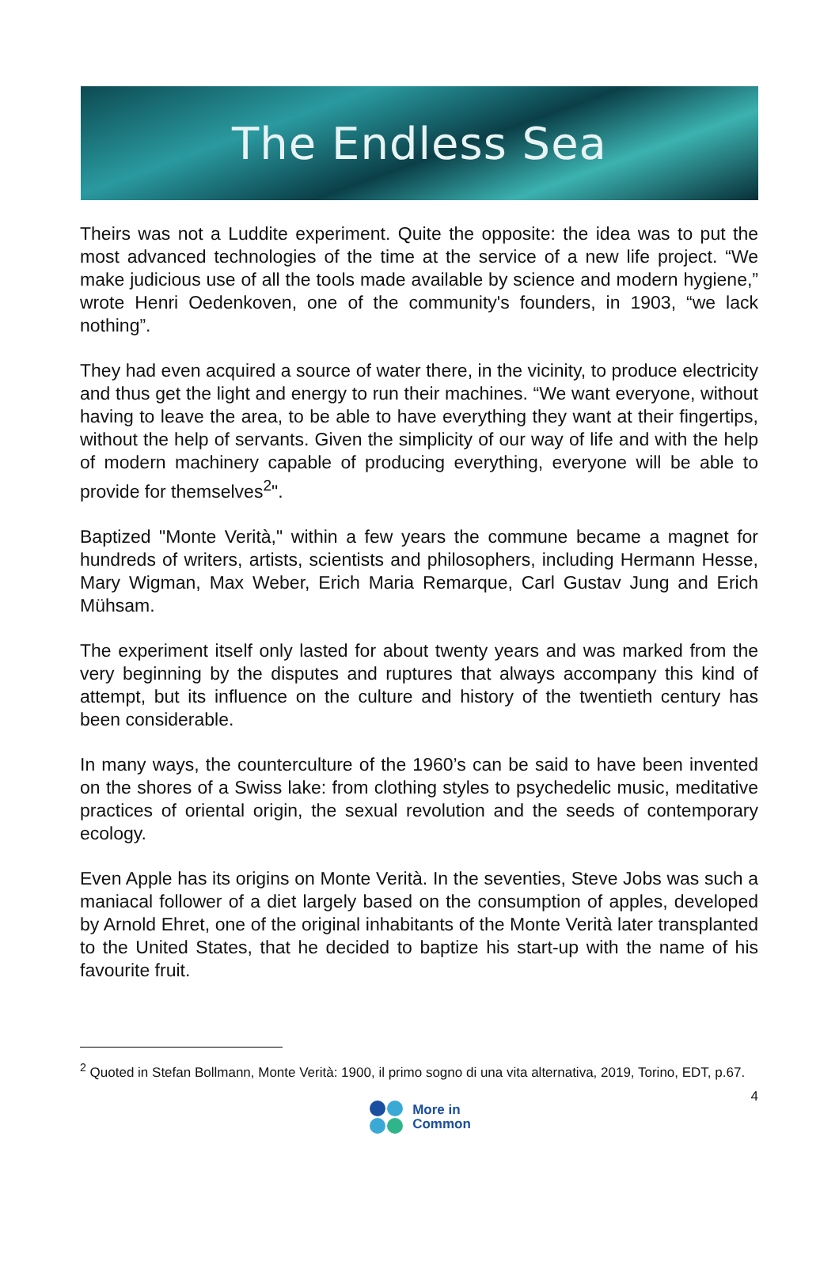The Endless Sea
Theirs was not a Luddite experiment. Quite the opposite: the idea was to put the most advanced technologies of the time at the service of a new life project. “We make judicious use of all the tools made available by science and modern hygiene,” wrote Henri Oedenkoven, one of the community's founders, in 1903, “we lack nothing”.
They had even acquired a source of water there, in the vicinity, to produce electricity and thus get the light and energy to run their machines. “We want everyone, without having to leave the area, to be able to have everything they want at their fingertips, without the help of servants. Given the simplicity of our way of life and with the help of modern machinery capable of producing everything, everyone will be able to provide for themselves<sup>2</sup>".
Baptized "Monte Verità," within a few years the commune became a magnet for hundreds of writers, artists, scientists and philosophers, including Hermann Hesse, Mary Wigman, Max Weber, Erich Maria Remarque, Carl Gustav Jung and Erich Mühsam.
The experiment itself only lasted for about twenty years and was marked from the very beginning by the disputes and ruptures that always accompany this kind of attempt, but its influence on the culture and history of the twentieth century has been considerable.
In many ways, the counterculture of the 1960’s can be said to have been invented on the shores of a Swiss lake: from clothing styles to psychedelic music, meditative practices of oriental origin, the sexual revolution and the seeds of contemporary ecology.
Even Apple has its origins on Monte Verità. In the seventies, Steve Jobs was such a maniacal follower of a diet largely based on the consumption of apples, developed by Arnold Ehret, one of the original inhabitants of the Monte Verità later transplanted to the United States, that he decided to baptize his start-up with the name of his favourite fruit.
<sup>2</sup> Quoted in Stefan Bollmann, Monte Verità: 1900, il primo sogno di una vita alternativa, 2019, Torino, EDT, p.67.
4
More in
Common